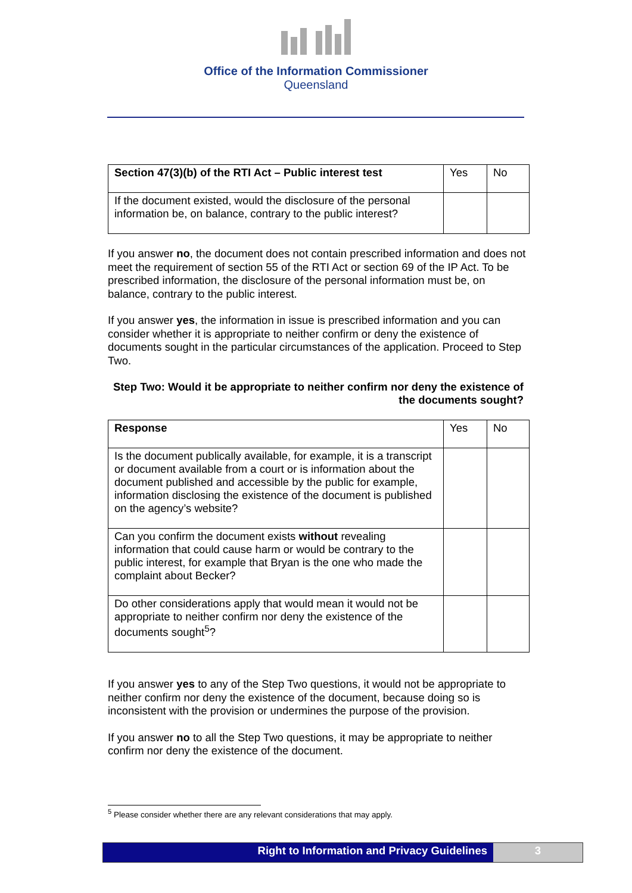Office of the Information Commissioner
Queensland
| Section 47(3)(b) of the RTI Act – Public interest test | Yes | No |
| --- | --- | --- |
| If the document existed, would the disclosure of the personal information be, on balance, contrary to the public interest? | | |
If you answer no, the document does not contain prescribed information and does not meet the requirement of section 55 of the RTI Act or section 69 of the IP Act. To be prescribed information, the disclosure of the personal information must be, on balance, contrary to the public interest.
If you answer yes, the information in issue is prescribed information and you can consider whether it is appropriate to neither confirm or deny the existence of documents sought in the particular circumstances of the application. Proceed to Step Two.
Step Two: Would it be appropriate to neither confirm nor deny the existence of the documents sought?
| Response | Yes | No |
| --- | --- | --- |
| Is the document publically available, for example, it is a transcript or document available from a court or is information about the document published and accessible by the public for example, information disclosing the existence of the document is published on the agency’s website? | | |
| Can you confirm the document exists without revealing information that could cause harm or would be contrary to the public interest, for example that Bryan is the one who made the complaint about Becker? | | |
| Do other considerations apply that would mean it would not be appropriate to neither confirm nor deny the existence of the documents sought<sup>5</sup>? | | |
If you answer yes to any of the Step Two questions, it would not be appropriate to neither confirm nor deny the existence of the document, because doing so is inconsistent with the provision or undermines the purpose of the provision.
If you answer no to all the Step Two questions, it may be appropriate to neither confirm nor deny the existence of the document.
<sup>5</sup> Please consider whether there are any relevant considerations that may apply.
Right to Information and Privacy Guidelines
3